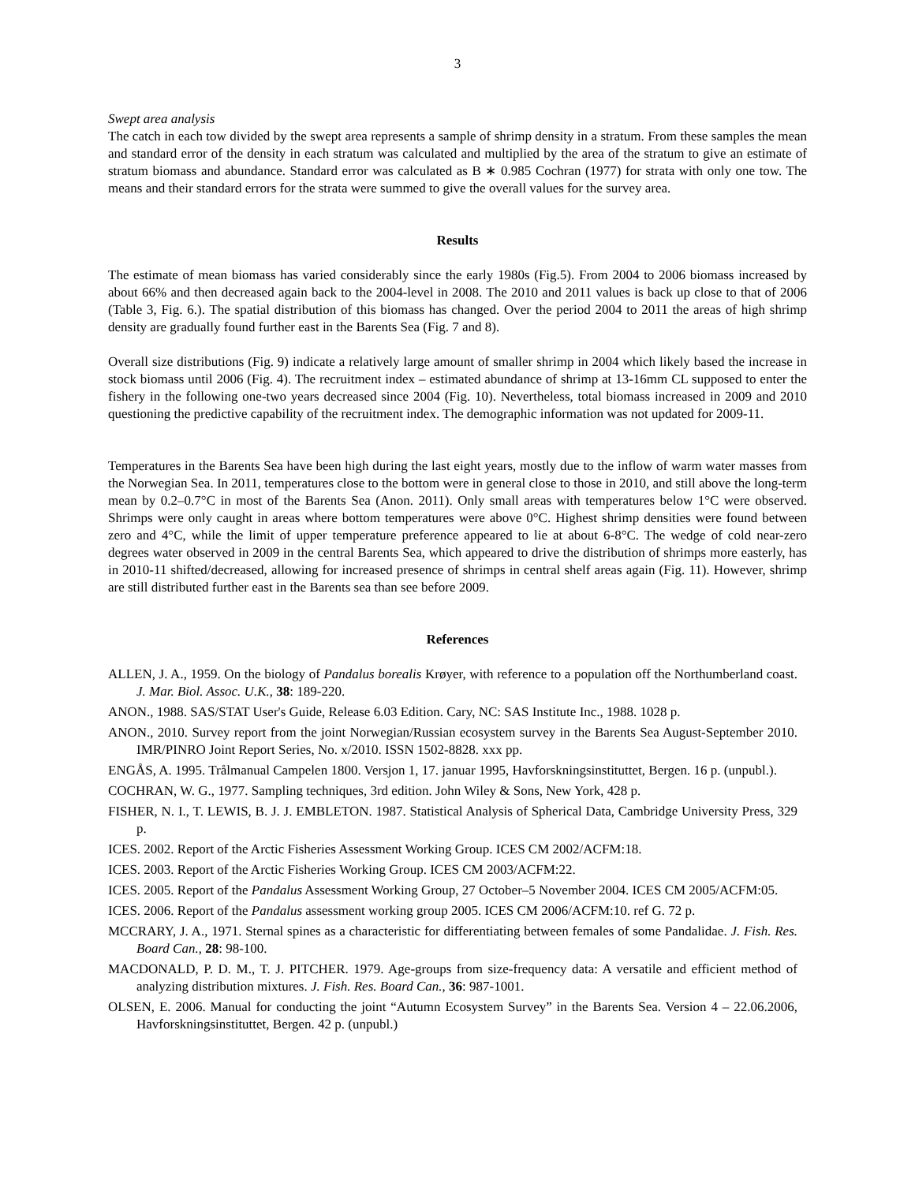3
Swept area analysis
The catch in each tow divided by the swept area represents a sample of shrimp density in a stratum. From these samples the mean and standard error of the density in each stratum was calculated and multiplied by the area of the stratum to give an estimate of stratum biomass and abundance. Standard error was calculated as B ∗ 0.985 Cochran (1977) for strata with only one tow. The means and their standard errors for the strata were summed to give the overall values for the survey area.
Results
The estimate of mean biomass has varied considerably since the early 1980s (Fig.5). From 2004 to 2006 biomass increased by about 66% and then decreased again back to the 2004-level in 2008. The 2010 and 2011 values is back up close to that of 2006 (Table 3, Fig. 6.). The spatial distribution of this biomass has changed. Over the period 2004 to 2011 the areas of high shrimp density are gradually found further east in the Barents Sea (Fig. 7 and 8).
Overall size distributions (Fig. 9) indicate a relatively large amount of smaller shrimp in 2004 which likely based the increase in stock biomass until 2006 (Fig. 4). The recruitment index – estimated abundance of shrimp at 13-16mm CL supposed to enter the fishery in the following one-two years decreased since 2004 (Fig. 10). Nevertheless, total biomass increased in 2009 and 2010 questioning the predictive capability of the recruitment index. The demographic information was not updated for 2009-11.
Temperatures in the Barents Sea have been high during the last eight years, mostly due to the inflow of warm water masses from the Norwegian Sea. In 2011, temperatures close to the bottom were in general close to those in 2010, and still above the long-term mean by 0.2–0.7°C in most of the Barents Sea (Anon. 2011). Only small areas with temperatures below 1°C were observed. Shrimps were only caught in areas where bottom temperatures were above 0°C. Highest shrimp densities were found between zero and 4°C, while the limit of upper temperature preference appeared to lie at about 6-8°C. The wedge of cold near-zero degrees water observed in 2009 in the central Barents Sea, which appeared to drive the distribution of shrimps more easterly, has in 2010-11 shifted/decreased, allowing for increased presence of shrimps in central shelf areas again (Fig. 11). However, shrimp are still distributed further east in the Barents sea than see before 2009.
References
ALLEN, J. A., 1959. On the biology of Pandalus borealis Krøyer, with reference to a population off the Northumberland coast. J. Mar. Biol. Assoc. U.K., 38: 189-220.
ANON., 1988. SAS/STAT User's Guide, Release 6.03 Edition. Cary, NC: SAS Institute Inc., 1988. 1028 p.
ANON., 2010. Survey report from the joint Norwegian/Russian ecosystem survey in the Barents Sea August-September 2010. IMR/PINRO Joint Report Series, No. x/2010. ISSN 1502-8828. xxx pp.
ENGÅS, A. 1995. Trålmanual Campelen 1800. Versjon 1, 17. januar 1995, Havforskningsinstituttet, Bergen. 16 p. (unpubl.).
COCHRAN, W. G., 1977. Sampling techniques, 3rd edition. John Wiley & Sons, New York, 428 p.
FISHER, N. I., T. LEWIS, B. J. J. EMBLETON. 1987. Statistical Analysis of Spherical Data, Cambridge University Press, 329 p.
ICES. 2002. Report of the Arctic Fisheries Assessment Working Group. ICES CM 2002/ACFM:18.
ICES. 2003. Report of the Arctic Fisheries Working Group. ICES CM 2003/ACFM:22.
ICES. 2005. Report of the Pandalus Assessment Working Group, 27 October–5 November 2004. ICES CM 2005/ACFM:05.
ICES. 2006. Report of the Pandalus assessment working group 2005. ICES CM 2006/ACFM:10. ref G. 72 p.
MCCRARY, J. A., 1971. Sternal spines as a characteristic for differentiating between females of some Pandalidae. J. Fish. Res. Board Can., 28: 98-100.
MACDONALD, P. D. M., T. J. PITCHER. 1979. Age-groups from size-frequency data: A versatile and efficient method of analyzing distribution mixtures. J. Fish. Res. Board Can., 36: 987-1001.
OLSEN, E. 2006. Manual for conducting the joint “Autumn Ecosystem Survey” in the Barents Sea. Version 4 – 22.06.2006, Havforskningsinstituttet, Bergen. 42 p. (unpubl.)